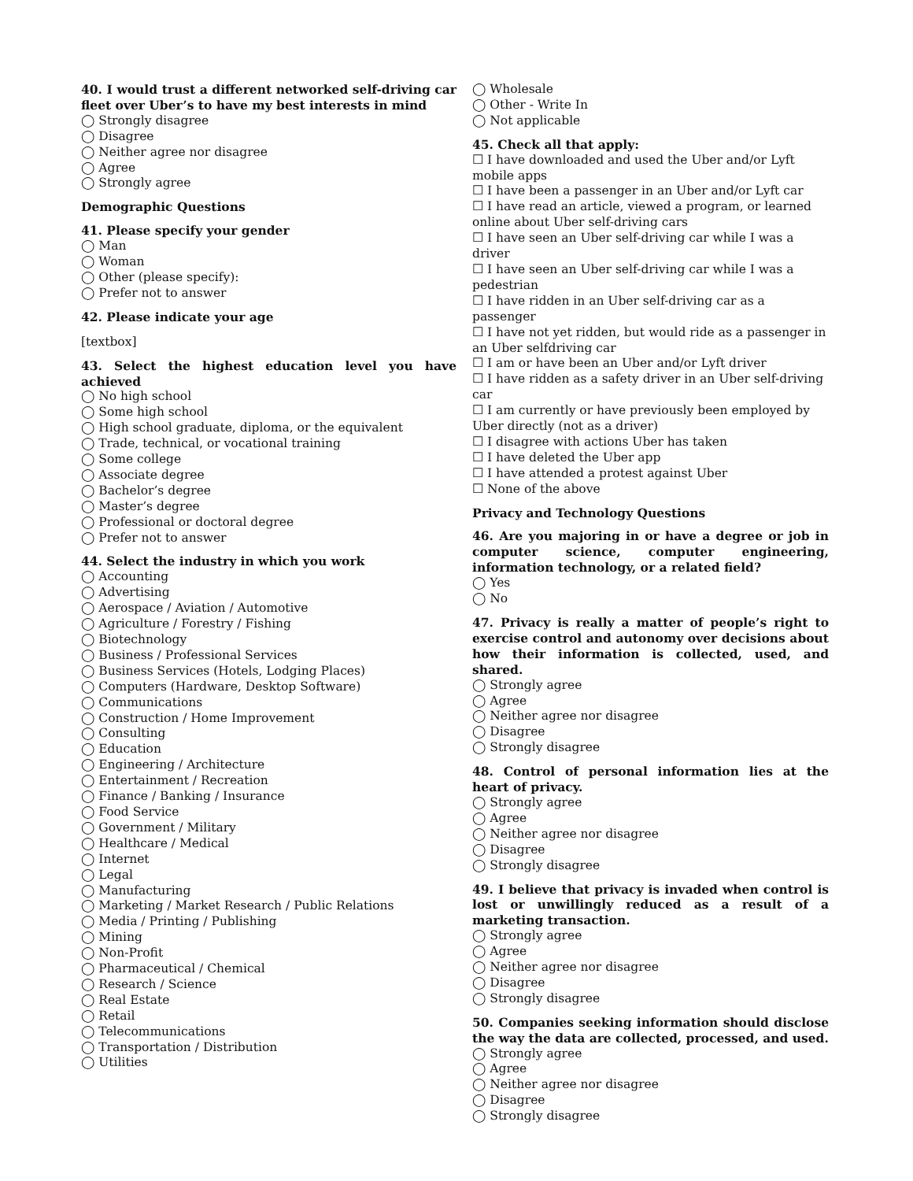40. I would trust a different networked self-driving car fleet over Uber’s to have my best interests in mind
◯ Strongly disagree
◯ Disagree
◯ Neither agree nor disagree
◯ Agree
◯ Strongly agree
Demographic Questions
41. Please specify your gender
◯ Man
◯ Woman
◯ Other (please specify):
◯ Prefer not to answer
42. Please indicate your age
[textbox]
43. Select the highest education level you have achieved
◯ No high school
◯ Some high school
◯ High school graduate, diploma, or the equivalent
◯ Trade, technical, or vocational training
◯ Some college
◯ Associate degree
◯ Bachelor’s degree
◯ Master’s degree
◯ Professional or doctoral degree
◯ Prefer not to answer
44. Select the industry in which you work
◯ Accounting
◯ Advertising
◯ Aerospace / Aviation / Automotive
◯ Agriculture / Forestry / Fishing
◯ Biotechnology
◯ Business / Professional Services
◯ Business Services (Hotels, Lodging Places)
◯ Computers (Hardware, Desktop Software)
◯ Communications
◯ Construction / Home Improvement
◯ Consulting
◯ Education
◯ Engineering / Architecture
◯ Entertainment / Recreation
◯ Finance / Banking / Insurance
◯ Food Service
◯ Government / Military
◯ Healthcare / Medical
◯ Internet
◯ Legal
◯ Manufacturing
◯ Marketing / Market Research / Public Relations
◯ Media / Printing / Publishing
◯ Mining
◯ Non-Profit
◯ Pharmaceutical / Chemical
◯ Research / Science
◯ Real Estate
◯ Retail
◯ Telecommunications
◯ Transportation / Distribution
◯ Utilities
◯ Wholesale
◯ Other - Write In
◯ Not applicable
45. Check all that apply:
☐ I have downloaded and used the Uber and/or Lyft mobile apps
☐ I have been a passenger in an Uber and/or Lyft car
☐ I have read an article, viewed a program, or learned online about Uber self-driving cars
☐ I have seen an Uber self-driving car while I was a driver
☐ I have seen an Uber self-driving car while I was a pedestrian
☐ I have ridden in an Uber self-driving car as a passenger
☐ I have not yet ridden, but would ride as a passenger in an Uber selfdriving car
☐ I am or have been an Uber and/or Lyft driver
☐ I have ridden as a safety driver in an Uber self-driving car
☐ I am currently or have previously been employed by Uber directly (not as a driver)
☐ I disagree with actions Uber has taken
☐ I have deleted the Uber app
☐ I have attended a protest against Uber
☐ None of the above
Privacy and Technology Questions
46. Are you majoring in or have a degree or job in computer science, computer engineering, information technology, or a related field?
◯ Yes
◯ No
47. Privacy is really a matter of people’s right to exercise control and autonomy over decisions about how their information is collected, used, and shared.
◯ Strongly agree
◯ Agree
◯ Neither agree nor disagree
◯ Disagree
◯ Strongly disagree
48. Control of personal information lies at the heart of privacy.
◯ Strongly agree
◯ Agree
◯ Neither agree nor disagree
◯ Disagree
◯ Strongly disagree
49. I believe that privacy is invaded when control is lost or unwillingly reduced as a result of a marketing transaction.
◯ Strongly agree
◯ Agree
◯ Neither agree nor disagree
◯ Disagree
◯ Strongly disagree
50. Companies seeking information should disclose the way the data are collected, processed, and used.
◯ Strongly agree
◯ Agree
◯ Neither agree nor disagree
◯ Disagree
◯ Strongly disagree